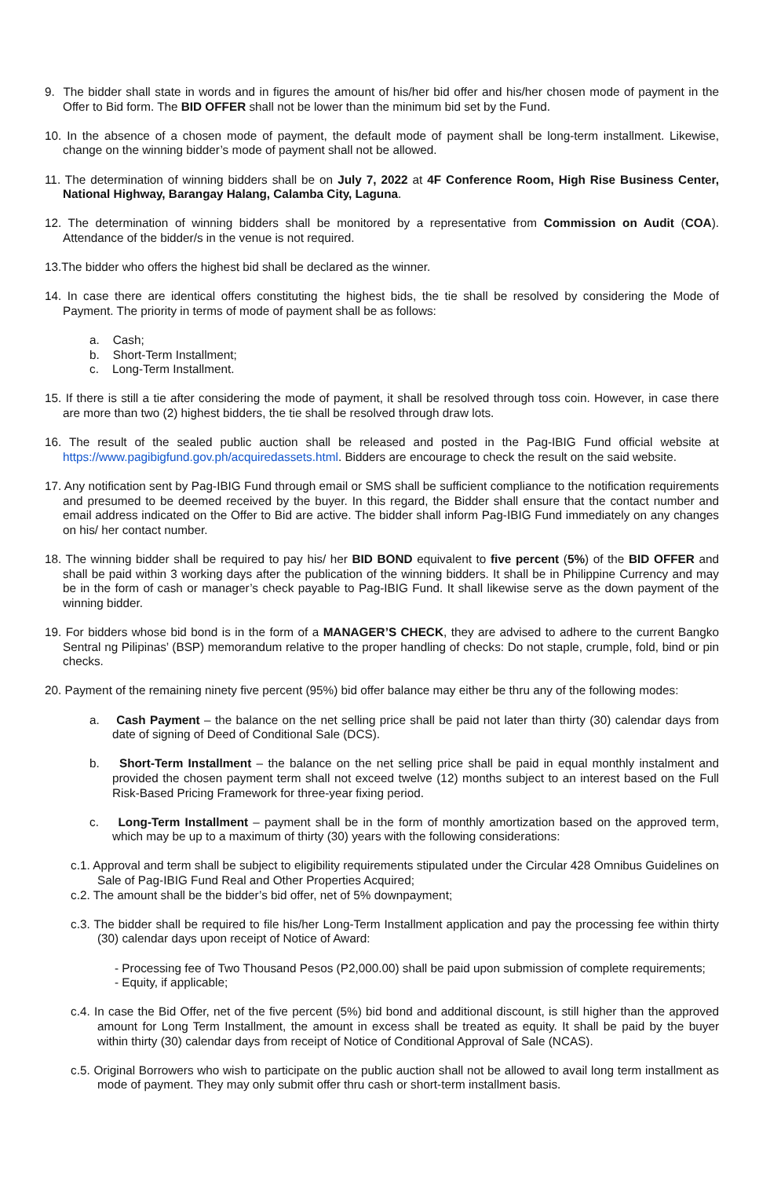9. The bidder shall state in words and in figures the amount of his/her bid offer and his/her chosen mode of payment in the Offer to Bid form. The BID OFFER shall not be lower than the minimum bid set by the Fund.
10. In the absence of a chosen mode of payment, the default mode of payment shall be long-term installment. Likewise, change on the winning bidder’s mode of payment shall not be allowed.
11. The determination of winning bidders shall be on July 7, 2022 at 4F Conference Room, High Rise Business Center, National Highway, Barangay Halang, Calamba City, Laguna.
12. The determination of winning bidders shall be monitored by a representative from Commission on Audit (COA). Attendance of the bidder/s in the venue is not required.
13.The bidder who offers the highest bid shall be declared as the winner.
14. In case there are identical offers constituting the highest bids, the tie shall be resolved by considering the Mode of Payment. The priority in terms of mode of payment shall be as follows:
a. Cash;
b. Short-Term Installment;
c. Long-Term Installment.
15. If there is still a tie after considering the mode of payment, it shall be resolved through toss coin. However, in case there are more than two (2) highest bidders, the tie shall be resolved through draw lots.
16. The result of the sealed public auction shall be released and posted in the Pag-IBIG Fund official website at https://www.pagibigfund.gov.ph/acquiredassets.html. Bidders are encourage to check the result on the said website.
17. Any notification sent by Pag-IBIG Fund through email or SMS shall be sufficient compliance to the notification requirements and presumed to be deemed received by the buyer. In this regard, the Bidder shall ensure that the contact number and email address indicated on the Offer to Bid are active. The bidder shall inform Pag-IBIG Fund immediately on any changes on his/ her contact number.
18. The winning bidder shall be required to pay his/ her BID BOND equivalent to five percent (5%) of the BID OFFER and shall be paid within 3 working days after the publication of the winning bidders. It shall be in Philippine Currency and may be in the form of cash or manager’s check payable to Pag-IBIG Fund. It shall likewise serve as the down payment of the winning bidder.
19. For bidders whose bid bond is in the form of a MANAGER’S CHECK, they are advised to adhere to the current Bangko Sentral ng Pilipinas’ (BSP) memorandum relative to the proper handling of checks: Do not staple, crumple, fold, bind or pin checks.
20. Payment of the remaining ninety five percent (95%) bid offer balance may either be thru any of the following modes:
a. Cash Payment – the balance on the net selling price shall be paid not later than thirty (30) calendar days from date of signing of Deed of Conditional Sale (DCS).
b. Short-Term Installment – the balance on the net selling price shall be paid in equal monthly instalment and provided the chosen payment term shall not exceed twelve (12) months subject to an interest based on the Full Risk-Based Pricing Framework for three-year fixing period.
c. Long-Term Installment – payment shall be in the form of monthly amortization based on the approved term, which may be up to a maximum of thirty (30) years with the following considerations:
c.1. Approval and term shall be subject to eligibility requirements stipulated under the Circular 428 Omnibus Guidelines on Sale of Pag-IBIG Fund Real and Other Properties Acquired;
c.2. The amount shall be the bidder’s bid offer, net of 5% downpayment;
c.3. The bidder shall be required to file his/her Long-Term Installment application and pay the processing fee within thirty (30) calendar days upon receipt of Notice of Award:
- Processing fee of Two Thousand Pesos (P2,000.00) shall be paid upon submission of complete requirements;
- Equity, if applicable;
c.4. In case the Bid Offer, net of the five percent (5%) bid bond and additional discount, is still higher than the approved amount for Long Term Installment, the amount in excess shall be treated as equity. It shall be paid by the buyer within thirty (30) calendar days from receipt of Notice of Conditional Approval of Sale (NCAS).
c.5. Original Borrowers who wish to participate on the public auction shall not be allowed to avail long term installment as mode of payment. They may only submit offer thru cash or short-term installment basis.